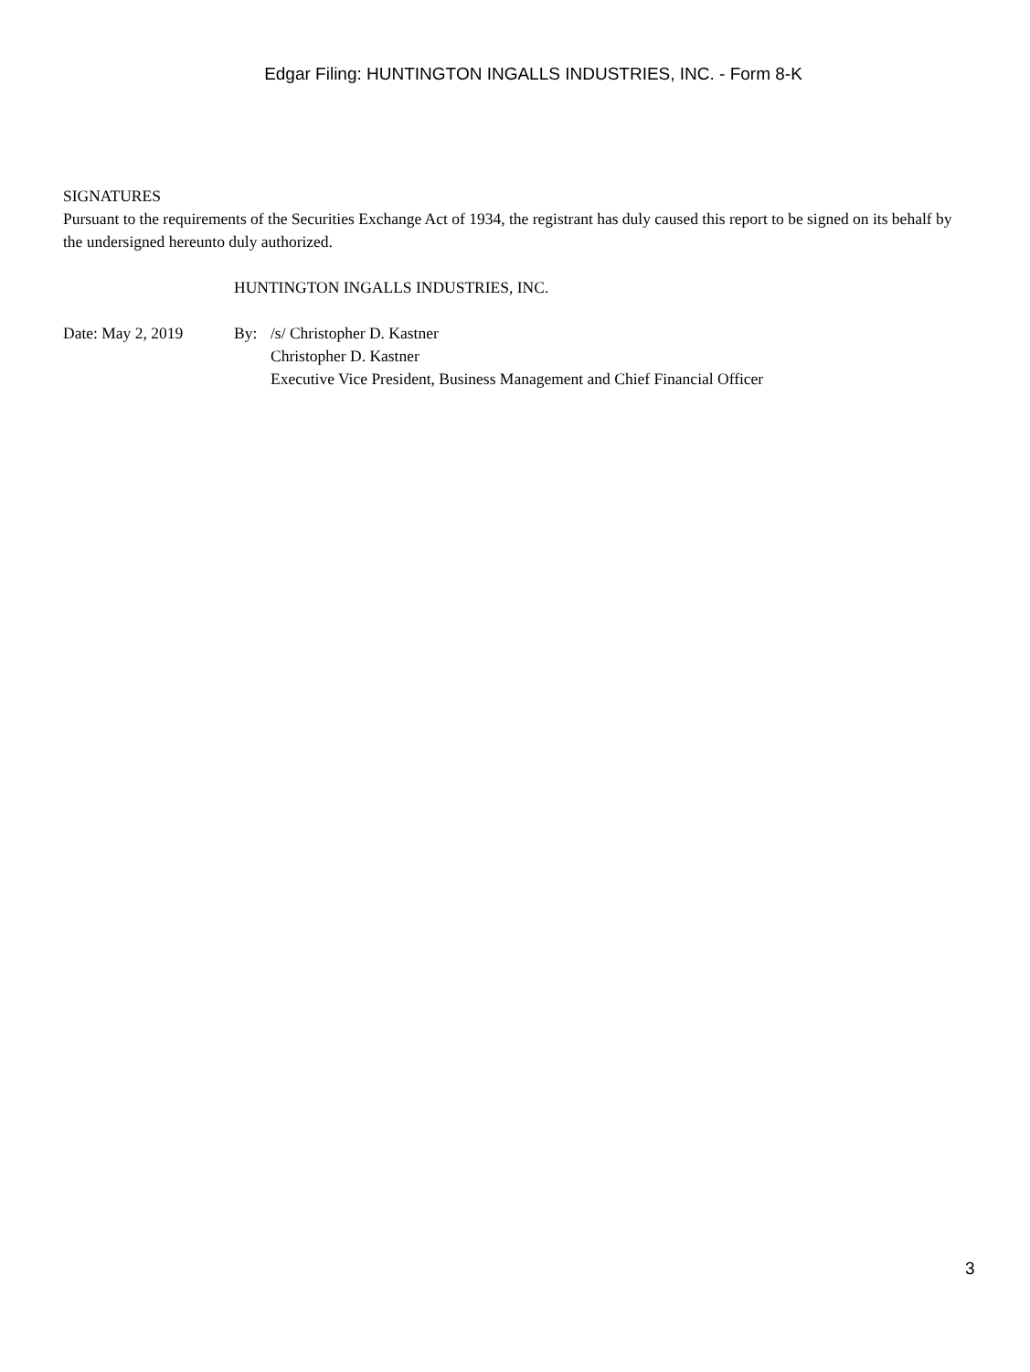Edgar Filing: HUNTINGTON INGALLS INDUSTRIES, INC. - Form 8-K
SIGNATURES
Pursuant to the requirements of the Securities Exchange Act of 1934, the registrant has duly caused this report to be signed on its behalf by the undersigned hereunto duly authorized.
| | HUNTINGTON INGALLS INDUSTRIES, INC. | |
| Date: May 2, 2019 | By: | /s/ Christopher D. Kastner |
| | | Christopher D. Kastner |
| | | Executive Vice President, Business Management and Chief Financial Officer |
3